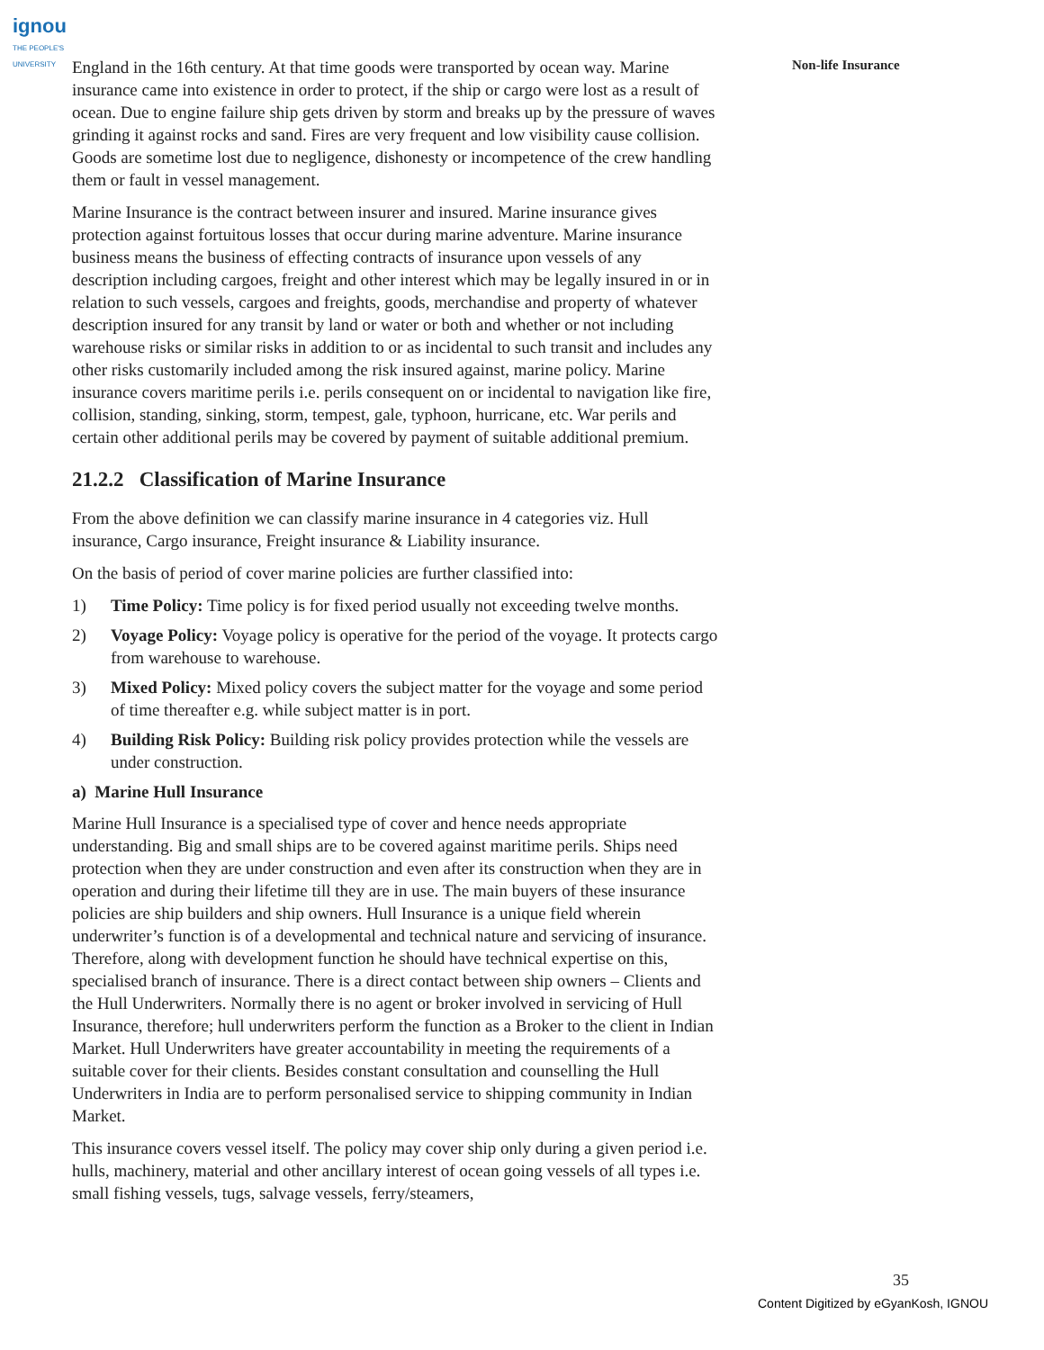ignou
THE PEOPLE'S
UNIVERSITY
Non-life Insurance
England in the 16th century. At that time goods were transported by ocean way. Marine insurance came into existence in order to protect, if the ship or cargo were lost as a result of ocean. Due to engine failure ship gets driven by storm and breaks up by the pressure of waves grinding it against rocks and sand. Fires are very frequent and low visibility cause collision. Goods are sometime lost due to negligence, dishonesty or incompetence of the crew handling them or fault in vessel management.
Marine Insurance is the contract between insurer and insured. Marine insurance gives protection against fortuitous losses that occur during marine adventure. Marine insurance business means the business of effecting contracts of insurance upon vessels of any description including cargoes, freight and other interest which may be legally insured in or in relation to such vessels, cargoes and freights, goods, merchandise and property of whatever description insured for any transit by land or water or both and whether or not including warehouse risks or similar risks in addition to or as incidental to such transit and includes any other risks customarily included among the risk insured against, marine policy. Marine insurance covers maritime perils i.e. perils consequent on or incidental to navigation like fire, collision, standing, sinking, storm, tempest, gale, typhoon, hurricane, etc. War perils and certain other additional perils may be covered by payment of suitable additional premium.
21.2.2 Classification of Marine Insurance
From the above definition we can classify marine insurance in 4 categories viz. Hull insurance, Cargo insurance, Freight insurance & Liability insurance.
On the basis of period of cover marine policies are further classified into:
1) Time Policy: Time policy is for fixed period usually not exceeding twelve months.
2) Voyage Policy: Voyage policy is operative for the period of the voyage. It protects cargo from warehouse to warehouse.
3) Mixed Policy: Mixed policy covers the subject matter for the voyage and some period of time thereafter e.g. while subject matter is in port.
4) Building Risk Policy: Building risk policy provides protection while the vessels are under construction.
a) Marine Hull Insurance
Marine Hull Insurance is a specialised type of cover and hence needs appropriate understanding. Big and small ships are to be covered against maritime perils. Ships need protection when they are under construction and even after its construction when they are in operation and during their lifetime till they are in use. The main buyers of these insurance policies are ship builders and ship owners. Hull Insurance is a unique field wherein underwriter’s function is of a developmental and technical nature and servicing of insurance. Therefore, along with development function he should have technical expertise on this, specialised branch of insurance. There is a direct contact between ship owners – Clients and the Hull Underwriters. Normally there is no agent or broker involved in servicing of Hull Insurance, therefore; hull underwriters perform the function as a Broker to the client in Indian Market. Hull Underwriters have greater accountability in meeting the requirements of a suitable cover for their clients. Besides constant consultation and counselling the Hull Underwriters in India are to perform personalised service to shipping community in Indian Market.
This insurance covers vessel itself. The policy may cover ship only during a given period i.e. hulls, machinery, material and other ancillary interest of ocean going vessels of all types i.e. small fishing vessels, tugs, salvage vessels, ferry/steamers,
35
Content Digitized by eGyanKosh, IGNOU